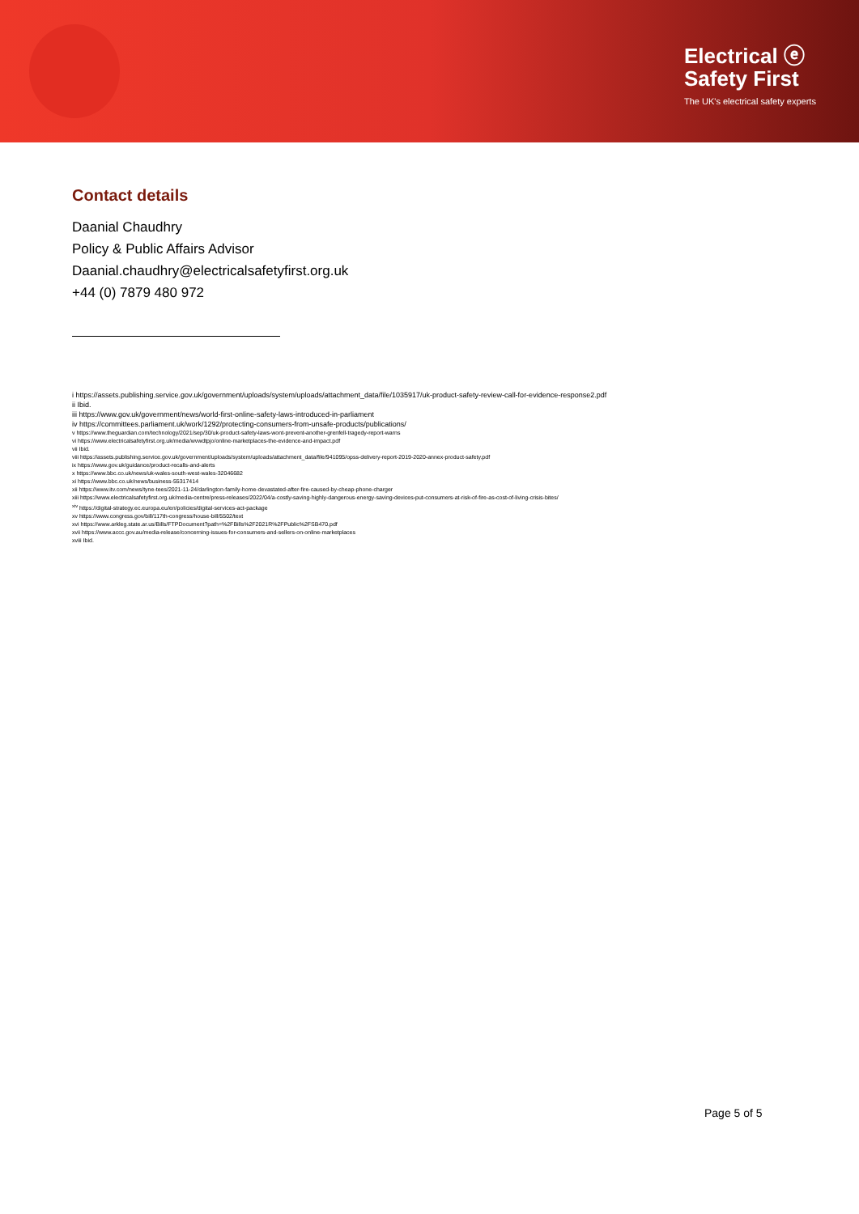Electrical ⓔ
Safety First
The UK's electrical safety experts
Contact details
Daanial Chaudhry
Policy & Public Affairs Advisor
Daanial.chaudhry@electricalsafetyfirst.org.uk
+44 (0) 7879 480 972
i https://assets.publishing.service.gov.uk/government/uploads/system/uploads/attachment_data/file/1035917/uk-product-safety-review-call-for-evidence-response2.pdf
ii Ibid.
iii https://www.gov.uk/government/news/world-first-online-safety-laws-introduced-in-parliament
iv https://committees.parliament.uk/work/1292/protecting-consumers-from-unsafe-products/publications/
v https://www.theguardian.com/technology/2021/sep/30/uk-product-safety-laws-wont-prevent-another-grenfell-tragedy-report-warns
vi https://www.electricalsafetyfirst.org.uk/media/wvwdtpjo/online-marketplaces-the-evidence-and-impact.pdf
vii Ibid.
viii https://assets.publishing.service.gov.uk/government/uploads/system/uploads/attachment_data/file/941095/opss-delivery-report-2019-2020-annex-product-safety.pdf
ix https://www.gov.uk/guidance/product-recalls-and-alerts
x https://www.bbc.co.uk/news/uk-wales-south-west-wales-32046682
xi https://www.bbc.co.uk/news/business-55317414
xii https://www.itv.com/news/tyne-tees/2021-11-24/darlington-family-home-devastated-after-fire-caused-by-cheap-phone-charger
xiii https://www.electricalsafetyfirst.org.uk/media-centre/press-releases/2022/04/a-costly-saving-highly-dangerous-energy-saving-devices-put-consumers-at-risk-of-fire-as-cost-of-living-crisis-bites/
<sup>xiv</sup> https://digital-strategy.ec.europa.eu/en/policies/digital-services-act-package
xv https://www.congress.gov/bill/117th-congress/house-bill/5502/text
xvi https://www.arkleg.state.ar.us/Bills/FTPDocument?path=%2FBills%2F2021R%2FPublic%2FSB470.pdf
xvii https://www.accc.gov.au/media-release/concerning-issues-for-consumers-and-sellers-on-online-marketplaces
xviii Ibid.
Page 5 of 5